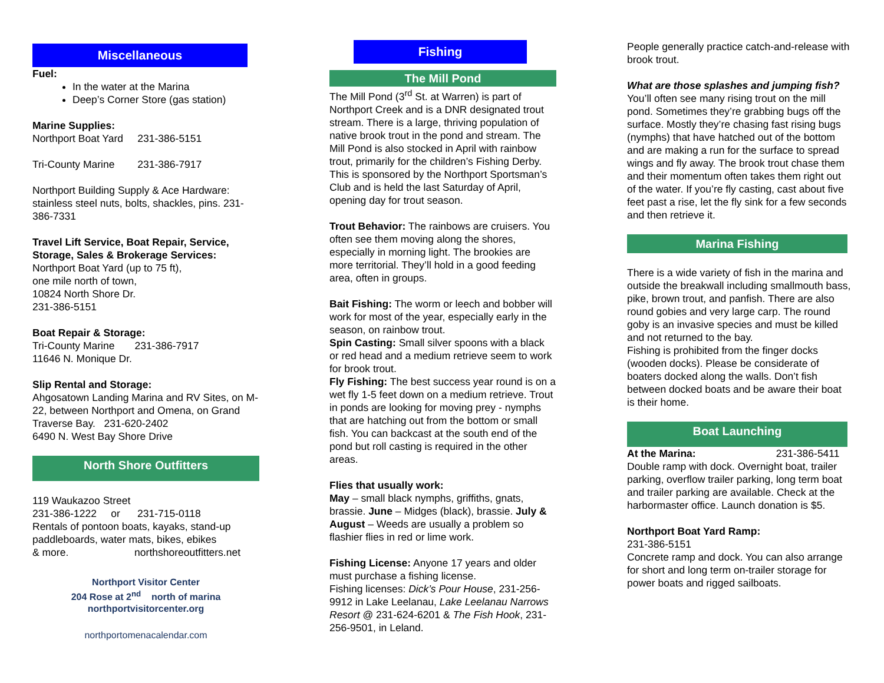Miscellaneous
Fuel:
In the water at the Marina
Deep’s Corner Store (gas station)
Marine Supplies:
Northport Boat Yard 231-386-5151
Tri-County Marine 231-386-7917
Northport Building Supply & Ace Hardware: stainless steel nuts, bolts, shackles, pins. 231-386-7331
Travel Lift Service, Boat Repair, Service, Storage, Sales & Brokerage Services:
Northport Boat Yard (up to 75 ft),
one mile north of town,
10824 North Shore Dr.
231-386-5151
Boat Repair & Storage:
Tri-County Marine 231-386-7917
11646 N. Monique Dr.
Slip Rental and Storage:
Ahgosatown Landing Marina and RV Sites, on M-22, between Northport and Omena, on Grand Traverse Bay. 231-620-2402
6490 N. West Bay Shore Drive
North Shore Outfitters
119 Waukazoo Street
231-386-1222 or 231-715-0118
Rentals of pontoon boats, kayaks, stand-up paddleboards, water mats, bikes, ebikes
& more. northshoreoutfitters.net
Northport Visitor Center
204 Rose at 2<sup>nd</sup> north of marina
northportvisitorcenter.org
northportomenacalendar.com
Fishing
The Mill Pond
The Mill Pond (3<sup>rd</sup> St. at Warren) is part of Northport Creek and is a DNR designated trout stream. There is a large, thriving population of native brook trout in the pond and stream. The Mill Pond is also stocked in April with rainbow trout, primarily for the children’s Fishing Derby. This is sponsored by the Northport Sportsman’s Club and is held the last Saturday of April, opening day for trout season.
Trout Behavior: The rainbows are cruisers. You often see them moving along the shores, especially in morning light. The brookies are more territorial. They’ll hold in a good feeding area, often in groups.
Bait Fishing: The worm or leech and bobber will work for most of the year, especially early in the season, on rainbow trout.
Spin Casting: Small silver spoons with a black or red head and a medium retrieve seem to work for brook trout.
Fly Fishing: The best success year round is on a wet fly 1-5 feet down on a medium retrieve. Trout in ponds are looking for moving prey - nymphs that are hatching out from the bottom or small fish. You can backcast at the south end of the pond but roll casting is required in the other areas.
Flies that usually work:
May – small black nymphs, griffiths, gnats, brassie. June – Midges (black), brassie. July & August – Weeds are usually a problem so flashier flies in red or lime work.
Fishing License: Anyone 17 years and older must purchase a fishing license.
Fishing licenses: Dick’s Pour House, 231-256-9912 in Lake Leelanau, Lake Leelanau Narrows Resort @ 231-624-6201 & The Fish Hook, 231-256-9501, in Leland.
People generally practice catch-and-release with brook trout.
What are those splashes and jumping fish?
You’ll often see many rising trout on the mill pond. Sometimes they’re grabbing bugs off the surface. Mostly they’re chasing fast rising bugs (nymphs) that have hatched out of the bottom and are making a run for the surface to spread wings and fly away. The brook trout chase them and their momentum often takes them right out of the water. If you’re fly casting, cast about five feet past a rise, let the fly sink for a few seconds and then retrieve it.
Marina Fishing
There is a wide variety of fish in the marina and outside the breakwall including smallmouth bass, pike, brown trout, and panfish. There are also round gobies and very large carp. The round goby is an invasive species and must be killed and not returned to the bay.
Fishing is prohibited from the finger docks (wooden docks). Please be considerate of boaters docked along the walls. Don’t fish between docked boats and be aware their boat is their home.
Boat Launching
At the Marina: 231-386-5411
Double ramp with dock. Overnight boat, trailer parking, overflow trailer parking, long term boat and trailer parking are available. Check at the harbormaster office. Launch donation is $5.
Northport Boat Yard Ramp:
231-386-5151
Concrete ramp and dock. You can also arrange for short and long term on-trailer storage for power boats and rigged sailboats.